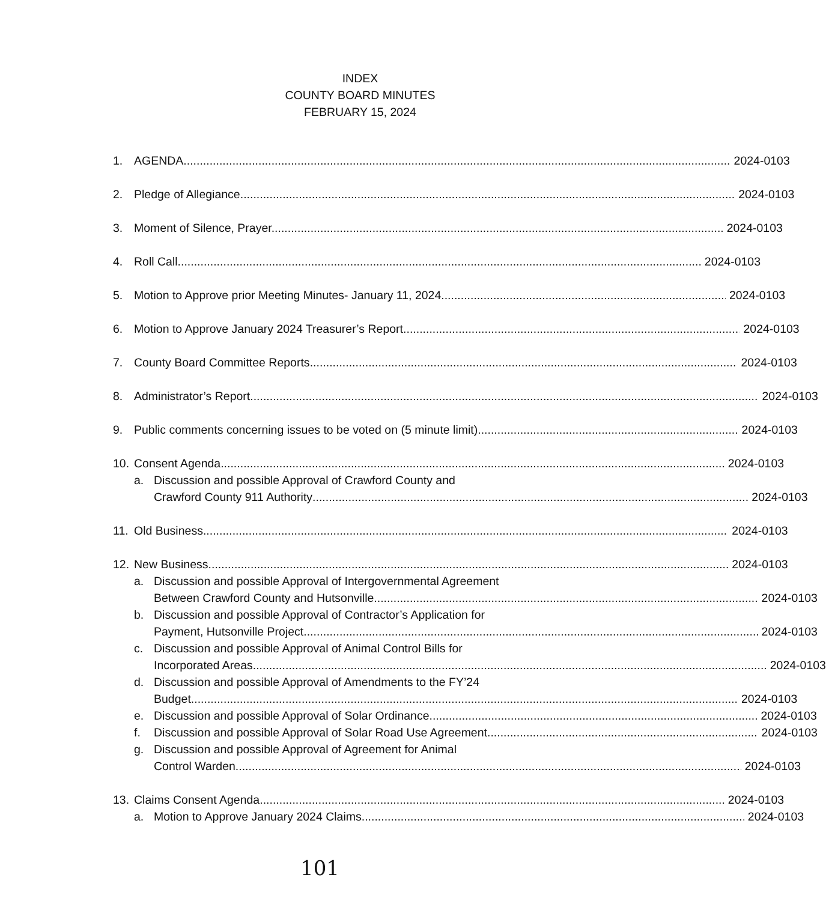INDEX
COUNTY BOARD MINUTES
FEBRUARY 15, 2024
1. AGENDA 2024-0103
2. Pledge of Allegiance 2024-0103
3. Moment of Silence, Prayer. 2024-0103
4. Roll Call 2024-0103
5. Motion to Approve prior Meeting Minutes- January 11, 2024 2024-0103
6. Motion to Approve January 2024 Treasurer’s Report 2024-0103
7. County Board Committee Reports 2024-0103
8. Administrator’s Report 2024-0103
9. Public comments concerning issues to be voted on (5 minute limit) 2024-0103
10. Consent Agenda 2024-0103
a. Discussion and possible Approval of Crawford County and
Crawford County 911 Authority 2024-0103
11. Old Business 2024-0103
12. New Business 2024-0103
a. Discussion and possible Approval of Intergovernmental Agreement
Between Crawford County and Hutsonville 2024-0103
b. Discussion and possible Approval of Contractor’s Application for
Payment, Hutsonville Project 2024-0103
c. Discussion and possible Approval of Animal Control Bills for
Incorporated Areas 2024-0103
d. Discussion and possible Approval of Amendments to the FY’24
Budget 2024-0103
e. Discussion and possible Approval of Solar Ordinance 2024-0103
f. Discussion and possible Approval of Solar Road Use Agreement 2024-0103
g. Discussion and possible Approval of Agreement for Animal
Control Warden 2024-0103
13. Claims Consent Agenda 2024-0103
a. Motion to Approve January 2024 Claims 2024-0103
101